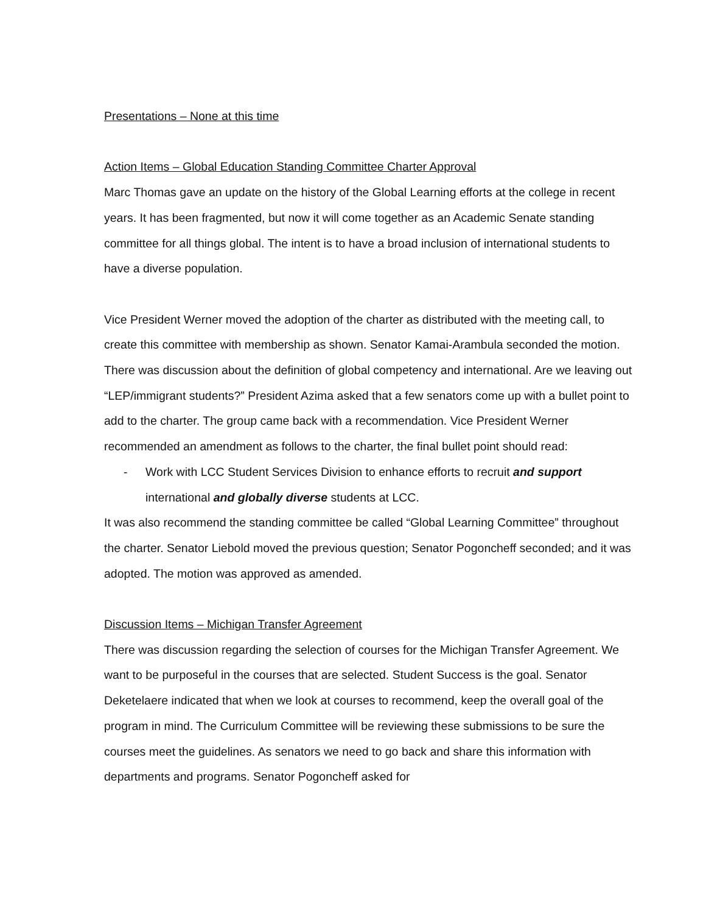Presentations – None at this time
Action Items – Global Education Standing Committee Charter Approval
Marc Thomas gave an update on the history of the Global Learning efforts at the college in recent years. It has been fragmented, but now it will come together as an Academic Senate standing committee for all things global. The intent is to have a broad inclusion of international students to have a diverse population.
Vice President Werner moved the adoption of the charter as distributed with the meeting call, to create this committee with membership as shown. Senator Kamai-Arambula seconded the motion. There was discussion about the definition of global competency and international. Are we leaving out “LEP/immigrant students?” President Azima asked that a few senators come up with a bullet point to add to the charter. The group came back with a recommendation. Vice President Werner recommended an amendment as follows to the charter, the final bullet point should read:
- Work with LCC Student Services Division to enhance efforts to recruit and support international and globally diverse students at LCC.
It was also recommend the standing committee be called “Global Learning Committee” throughout the charter. Senator Liebold moved the previous question; Senator Pogoncheff seconded; and it was adopted. The motion was approved as amended.
Discussion Items – Michigan Transfer Agreement
There was discussion regarding the selection of courses for the Michigan Transfer Agreement. We want to be purposeful in the courses that are selected. Student Success is the goal. Senator Deketelaere indicated that when we look at courses to recommend, keep the overall goal of the program in mind. The Curriculum Committee will be reviewing these submissions to be sure the courses meet the guidelines. As senators we need to go back and share this information with departments and programs. Senator Pogoncheff asked for